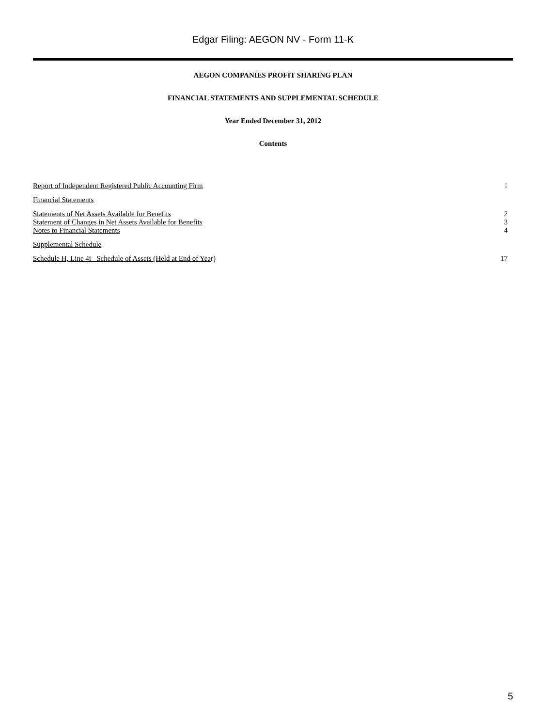Edgar Filing: AEGON NV - Form 11-K
AEGON COMPANIES PROFIT SHARING PLAN
FINANCIAL STATEMENTS AND SUPPLEMENTAL SCHEDULE
Year Ended December 31, 2012
Contents
| Report of Independent Registered Public Accounting Firm | 1 |
| Financial Statements | |
| Statements of Net Assets Available for Benefits | 2 |
| Statement of Changes in Net Assets Available for Benefits | 3 |
| Notes to Financial Statements | 4 |
| Supplemental Schedule | |
| Schedule H, Line 4i Schedule of Assets (Held at End of Yea r) | 17 |
5